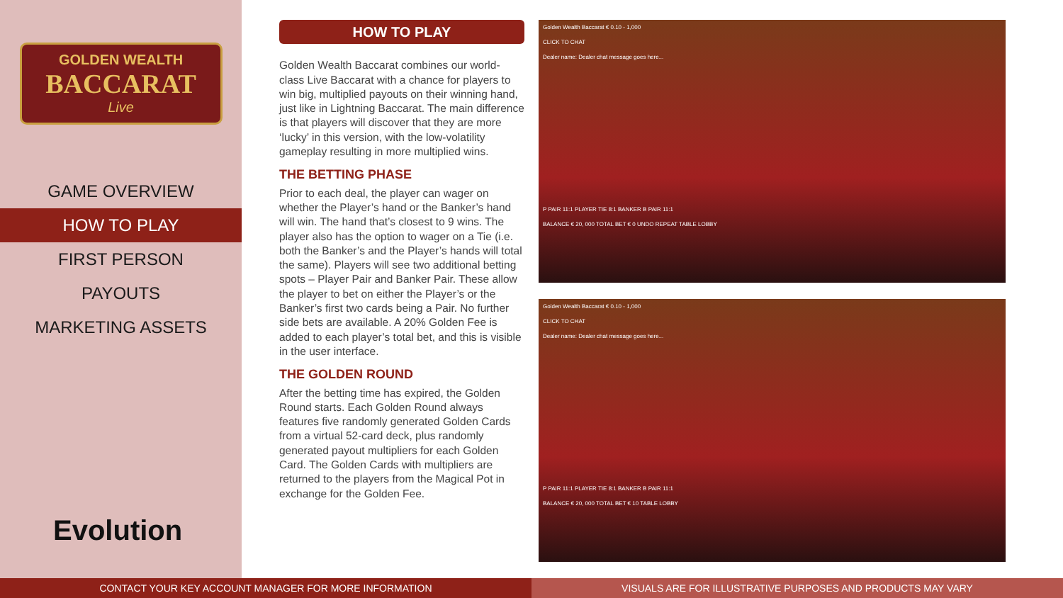GOLDEN WEALTH
BACCARAT
Live
GAME OVERVIEW
HOW TO PLAY
FIRST PERSON
PAYOUTS
MARKETING ASSETS
Evolution
HOW TO PLAY
Golden Wealth Baccarat combines our world-class Live Baccarat with a chance for players to win big, multiplied payouts on their winning hand, just like in Lightning Baccarat. The main difference is that players will discover that they are more ‘lucky’ in this version, with the low-volatility gameplay resulting in more multiplied wins.
THE BETTING PHASE
Prior to each deal, the player can wager on whether the Player’s hand or the Banker’s hand will win. The hand that’s closest to 9 wins. The player also has the option to wager on a Tie (i.e. both the Banker’s and the Player’s hands will total the same). Players will see two additional betting spots – Player Pair and Banker Pair. These allow the player to bet on either the Player’s or the Banker’s first two cards being a Pair. No further side bets are available. A 20% Golden Fee is added to each player’s total bet, and this is visible in the user interface.
THE GOLDEN ROUND
After the betting time has expired, the Golden Round starts. Each Golden Round always features five randomly generated Golden Cards from a virtual 52-card deck, plus randomly generated payout multipliers for each Golden Card. The Golden Cards with multipliers are returned to the players from the Magical Pot in exchange for the Golden Fee.
Golden Wealth Baccarat € 0.10 - 1,000
CLICK TO CHAT
Dealer name: Dealer chat message goes here...
P PAIR 11:1 PLAYER TIE 8:1 BANKER B PAIR 11:1
BALANCE € 20, 000 TOTAL BET € 0 UNDO REPEAT TABLE LOBBY
Golden Wealth Baccarat € 0.10 - 1,000
CLICK TO CHAT
Dealer name: Dealer chat message goes here...
P PAIR 11:1 PLAYER TIE 8:1 BANKER B PAIR 11:1
BALANCE € 20, 000 TOTAL BET € 10 TABLE LOBBY
CONTACT YOUR KEY ACCOUNT MANAGER FOR MORE INFORMATION VISUALS ARE FOR ILLUSTRATIVE PURPOSES AND PRODUCTS MAY VARY